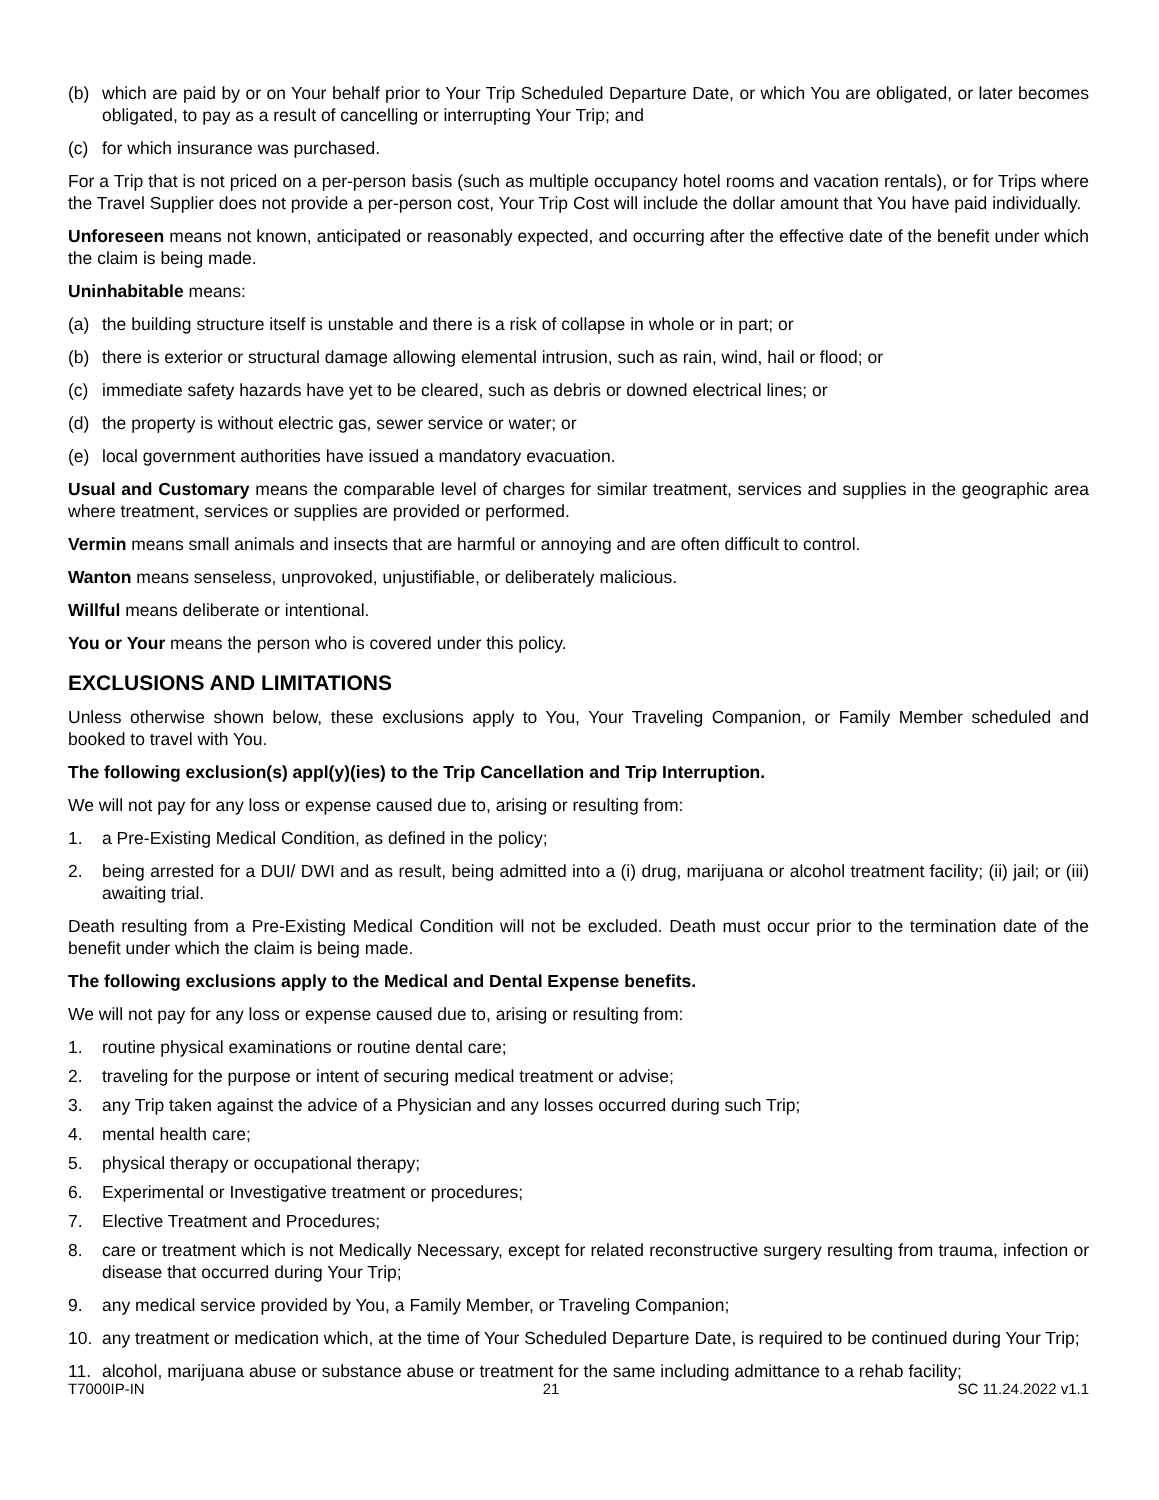(b) which are paid by or on Your behalf prior to Your Trip Scheduled Departure Date, or which You are obligated, or later becomes obligated, to pay as a result of cancelling or interrupting Your Trip; and
(c) for which insurance was purchased.
For a Trip that is not priced on a per-person basis (such as multiple occupancy hotel rooms and vacation rentals), or for Trips where the Travel Supplier does not provide a per-person cost, Your Trip Cost will include the dollar amount that You have paid individually.
Unforeseen means not known, anticipated or reasonably expected, and occurring after the effective date of the benefit under which the claim is being made.
Uninhabitable means:
(a) the building structure itself is unstable and there is a risk of collapse in whole or in part; or
(b) there is exterior or structural damage allowing elemental intrusion, such as rain, wind, hail or flood; or
(c) immediate safety hazards have yet to be cleared, such as debris or downed electrical lines; or
(d) the property is without electric gas, sewer service or water; or
(e) local government authorities have issued a mandatory evacuation.
Usual and Customary means the comparable level of charges for similar treatment, services and supplies in the geographic area where treatment, services or supplies are provided or performed.
Vermin means small animals and insects that are harmful or annoying and are often difficult to control.
Wanton means senseless, unprovoked, unjustifiable, or deliberately malicious.
Willful means deliberate or intentional.
You or Your means the person who is covered under this policy.
EXCLUSIONS AND LIMITATIONS
Unless otherwise shown below, these exclusions apply to You, Your Traveling Companion, or Family Member scheduled and booked to travel with You.
The following exclusion(s) appl(y)(ies) to the Trip Cancellation and Trip Interruption.
We will not pay for any loss or expense caused due to, arising or resulting from:
1. a Pre-Existing Medical Condition, as defined in the policy;
2. being arrested for a DUI/ DWI and as result, being admitted into a (i) drug, marijuana or alcohol treatment facility; (ii) jail; or (iii) awaiting trial.
Death resulting from a Pre-Existing Medical Condition will not be excluded. Death must occur prior to the termination date of the benefit under which the claim is being made.
The following exclusions apply to the Medical and Dental Expense benefits.
We will not pay for any loss or expense caused due to, arising or resulting from:
1. routine physical examinations or routine dental care;
2. traveling for the purpose or intent of securing medical treatment or advise;
3. any Trip taken against the advice of a Physician and any losses occurred during such Trip;
4. mental health care;
5. physical therapy or occupational therapy;
6. Experimental or Investigative treatment or procedures;
7. Elective Treatment and Procedures;
8. care or treatment which is not Medically Necessary, except for related reconstructive surgery resulting from trauma, infection or disease that occurred during Your Trip;
9. any medical service provided by You, a Family Member, or Traveling Companion;
10. any treatment or medication which, at the time of Your Scheduled Departure Date, is required to be continued during Your Trip;
11. alcohol, marijuana abuse or substance abuse or treatment for the same including admittance to a rehab facility;
T7000IP-IN 21 SC 11.24.2022 v1.1